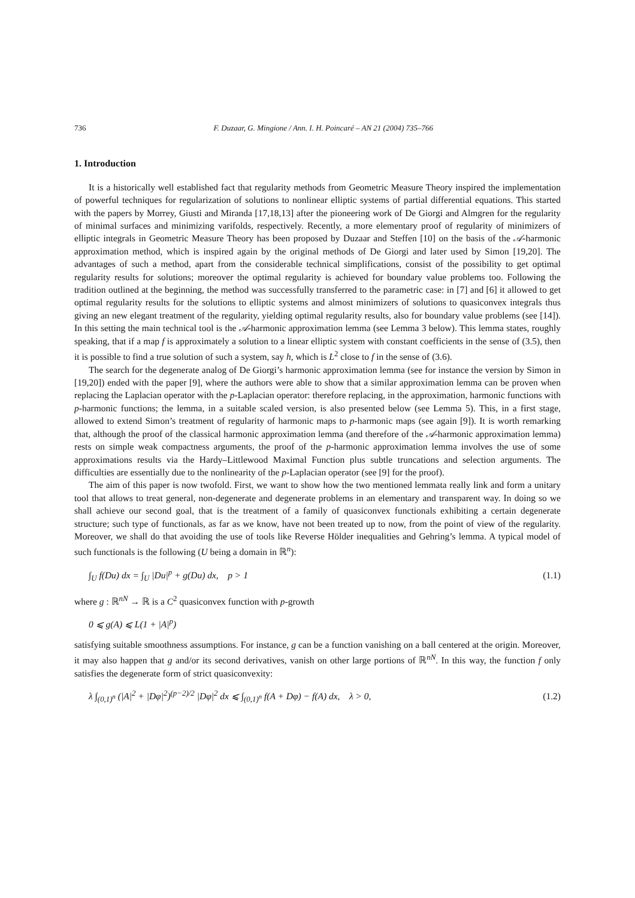736 F. Duzaar, G. Mingione / Ann. I. H. Poincaré – AN 21 (2004) 735–766
1. Introduction
It is a historically well established fact that regularity methods from Geometric Measure Theory inspired the implementation of powerful techniques for regularization of solutions to nonlinear elliptic systems of partial differential equations. This started with the papers by Morrey, Giusti and Miranda [17,18,13] after the pioneering work of De Giorgi and Almgren for the regularity of minimal surfaces and minimizing varifolds, respectively. Recently, a more elementary proof of regularity of minimizers of elliptic integrals in Geometric Measure Theory has been proposed by Duzaar and Steffen [10] on the basis of the 𝒜-harmonic approximation method, which is inspired again by the original methods of De Giorgi and later used by Simon [19,20]. The advantages of such a method, apart from the considerable technical simplifications, consist of the possibility to get optimal regularity results for solutions; moreover the optimal regularity is achieved for boundary value problems too. Following the tradition outlined at the beginning, the method was successfully transferred to the parametric case: in [7] and [6] it allowed to get optimal regularity results for the solutions to elliptic systems and almost minimizers of solutions to quasiconvex integrals thus giving an new elegant treatment of the regularity, yielding optimal regularity results, also for boundary value problems (see [14]). In this setting the main technical tool is the 𝒜-harmonic approximation lemma (see Lemma 3 below). This lemma states, roughly speaking, that if a map f is approximately a solution to a linear elliptic system with constant coefficients in the sense of (3.5), then it is possible to find a true solution of such a system, say h, which is L<sup>2</sup> close to f in the sense of (3.6).
The search for the degenerate analog of De Giorgi’s harmonic approximation lemma (see for instance the version by Simon in [19,20]) ended with the paper [9], where the authors were able to show that a similar approximation lemma can be proven when replacing the Laplacian operator with the p-Laplacian operator: therefore replacing, in the approximation, harmonic functions with p-harmonic functions; the lemma, in a suitable scaled version, is also presented below (see Lemma 5). This, in a first stage, allowed to extend Simon’s treatment of regularity of harmonic maps to p-harmonic maps (see again [9]). It is worth remarking that, although the proof of the classical harmonic approximation lemma (and therefore of the 𝒜-harmonic approximation lemma) rests on simple weak compactness arguments, the proof of the p-harmonic approximation lemma involves the use of some approximations results via the Hardy–Littlewood Maximal Function plus subtle truncations and selection arguments. The difficulties are essentially due to the nonlinearity of the p-Laplacian operator (see [9] for the proof).
The aim of this paper is now twofold. First, we want to show how the two mentioned lemmata really link and form a unitary tool that allows to treat general, non-degenerate and degenerate problems in an elementary and transparent way. In doing so we shall achieve our second goal, that is the treatment of a family of quasiconvex functionals exhibiting a certain degenerate structure; such type of functionals, as far as we know, have not been treated up to now, from the point of view of the regularity. Moreover, we shall do that avoiding the use of tools like Reverse Hölder inequalities and Gehring’s lemma. A typical model of such functionals is the following (U being a domain in ℝ<sup>n</sup>):
∫<sub>U</sub> f(Du) dx = ∫<sub>U</sub> |Du|<sup>p</sup> + g(Du) dx, p > 1 (1.1)
where g : ℝ<sup>nN</sup> → ℝ is a C<sup>2</sup> quasiconvex function with p-growth
0 ⩽ g(A) ⩽ L(1 + |A|<sup>p</sup>)
satisfying suitable smoothness assumptions. For instance, g can be a function vanishing on a ball centered at the origin. Moreover, it may also happen that g and/or its second derivatives, vanish on other large portions of ℝ<sup>nN</sup>. In this way, the function f only satisfies the degenerate form of strict quasiconvexity:
λ ∫<sub>(0,1)<sup>n</sup></sub> (|A|<sup>2</sup> + |Dφ|<sup>2</sup>)<sup>(p−2)/2</sup> |Dφ|<sup>2</sup> dx ⩽ ∫<sub>(0,1)<sup>n</sup></sub> f(A + Dφ) − f(A) dx, λ > 0, (1.2)